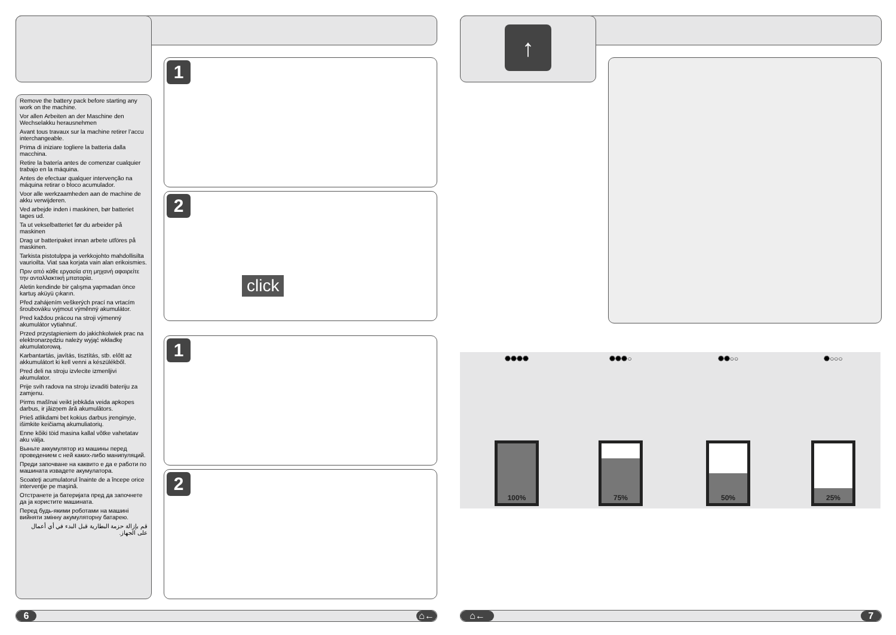Remove the battery pack before starting any work on the machine.
Vor allen Arbeiten an der Maschine den Wechselakku herausnehmen
Avant tous travaux sur la machine retirer l’accu interchangeable.
Prima di iniziare togliere la batteria dalla macchina.
Retire la batería antes de comenzar cualquier trabajo en la máquina.
Antes de efectuar qualquer intervenção na máquina retirar o bloco acumulador.
Voor alle werkzaamheden aan de machine de akku verwijderen.
Ved arbejde inden i maskinen, bør batteriet tages ud.
Ta ut vekselbatteriet før du arbeider på maskinen
Drag ur batteripaket innan arbete utföres på maskinen.
Tarkista pistotulppa ja verkkojohto mahdollisilta vaurioilta. Viat saa korjata vain alan erikoismies.
Πριν από κάθε εργασία στη μηχανή αφαιρείτε την ανταλλακτική μπαταρία.
Aletin kendinde bir çalışma yapmadan önce kartuş aküyü çıkarın.
Před zahájením veškerých prací na vrtacím šroubováku vyjmout výměnný akumulátor.
Pred každou prácou na stroji výmenný akumulátor vytiahnuť.
Przed przystąpieniem do jakichkolwiek prac na elektronarzędziu należy wyjąć wkładkę akumulatorową.
Karbantartás, javítás, tisztítás, stb. előtt az akkumulátort ki kell venni a készülékből.
Pred deli na stroju izvlecite izmenljivi akumulator.
Prije svih radova na stroju izvaditi bateriju za zamjenu.
Pirms mašīnai veikt jebkāda veida apkopes darbus, ir jāizņem ārā akumulātors.
Prieš atlikdami bet kokius darbus įrenginyje, išimkite keičiamą akumuliatorių.
Enne kõiki töid masina kallal võtke vahetatav aku välja.
Выньте аккумулятор из машины перед проведением с ней каких-либо манипуляций.
Преди започване на каквито е да е работи по машината извадете акумулатора.
Scoateţi acumulatorul înainte de a începe orice intervenţie pe maşină.
Отстранете ја батеријата пред да започнете да ја користите машината.
Перед будь-якими роботами на машині вийняти змінну акумуляторну батарею.
قم بإزالة حزمة البطارية قبل البدء في أي أعمال على الجهاز.
1
2
click
1
2
6 ⌂←
↑
✺✺✺✺
100%
✺✺✺○
75%
✺✺○○
50%
✺○○○
25%
⌂← 7